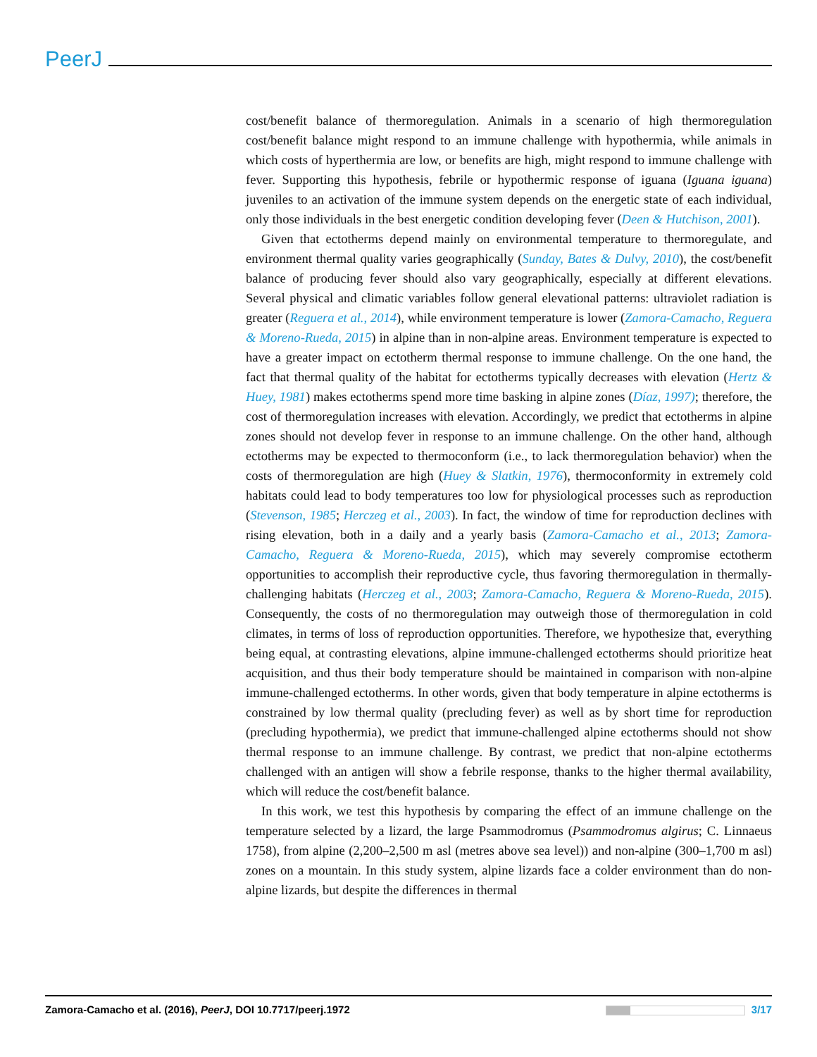PeerJ
cost/benefit balance of thermoregulation. Animals in a scenario of high thermoregulation cost/benefit balance might respond to an immune challenge with hypothermia, while animals in which costs of hyperthermia are low, or benefits are high, might respond to immune challenge with fever. Supporting this hypothesis, febrile or hypothermic response of iguana (Iguana iguana) juveniles to an activation of the immune system depends on the energetic state of each individual, only those individuals in the best energetic condition developing fever (Deen & Hutchison, 2001).
Given that ectotherms depend mainly on environmental temperature to thermoregulate, and environment thermal quality varies geographically (Sunday, Bates & Dulvy, 2010), the cost/benefit balance of producing fever should also vary geographically, especially at different elevations. Several physical and climatic variables follow general elevational patterns: ultraviolet radiation is greater (Reguera et al., 2014), while environment temperature is lower (Zamora-Camacho, Reguera & Moreno-Rueda, 2015) in alpine than in non-alpine areas. Environment temperature is expected to have a greater impact on ectotherm thermal response to immune challenge. On the one hand, the fact that thermal quality of the habitat for ectotherms typically decreases with elevation (Hertz & Huey, 1981) makes ectotherms spend more time basking in alpine zones (Díaz, 1997); therefore, the cost of thermoregulation increases with elevation. Accordingly, we predict that ectotherms in alpine zones should not develop fever in response to an immune challenge. On the other hand, although ectotherms may be expected to thermoconform (i.e., to lack thermoregulation behavior) when the costs of thermoregulation are high (Huey & Slatkin, 1976), thermoconformity in extremely cold habitats could lead to body temperatures too low for physiological processes such as reproduction (Stevenson, 1985; Herczeg et al., 2003). In fact, the window of time for reproduction declines with rising elevation, both in a daily and a yearly basis (Zamora-Camacho et al., 2013; Zamora-Camacho, Reguera & Moreno-Rueda, 2015), which may severely compromise ectotherm opportunities to accomplish their reproductive cycle, thus favoring thermoregulation in thermally-challenging habitats (Herczeg et al., 2003; Zamora-Camacho, Reguera & Moreno-Rueda, 2015). Consequently, the costs of no thermoregulation may outweigh those of thermoregulation in cold climates, in terms of loss of reproduction opportunities. Therefore, we hypothesize that, everything being equal, at contrasting elevations, alpine immune-challenged ectotherms should prioritize heat acquisition, and thus their body temperature should be maintained in comparison with non-alpine immune-challenged ectotherms. In other words, given that body temperature in alpine ectotherms is constrained by low thermal quality (precluding fever) as well as by short time for reproduction (precluding hypothermia), we predict that immune-challenged alpine ectotherms should not show thermal response to an immune challenge. By contrast, we predict that non-alpine ectotherms challenged with an antigen will show a febrile response, thanks to the higher thermal availability, which will reduce the cost/benefit balance.
In this work, we test this hypothesis by comparing the effect of an immune challenge on the temperature selected by a lizard, the large Psammodromus (Psammodromus algirus; C. Linnaeus 1758), from alpine (2,200–2,500 m asl (metres above sea level)) and non-alpine (300–1,700 m asl) zones on a mountain. In this study system, alpine lizards face a colder environment than do non-alpine lizards, but despite the differences in thermal
Zamora-Camacho et al. (2016), PeerJ, DOI 10.7717/peerj.1972 3/17